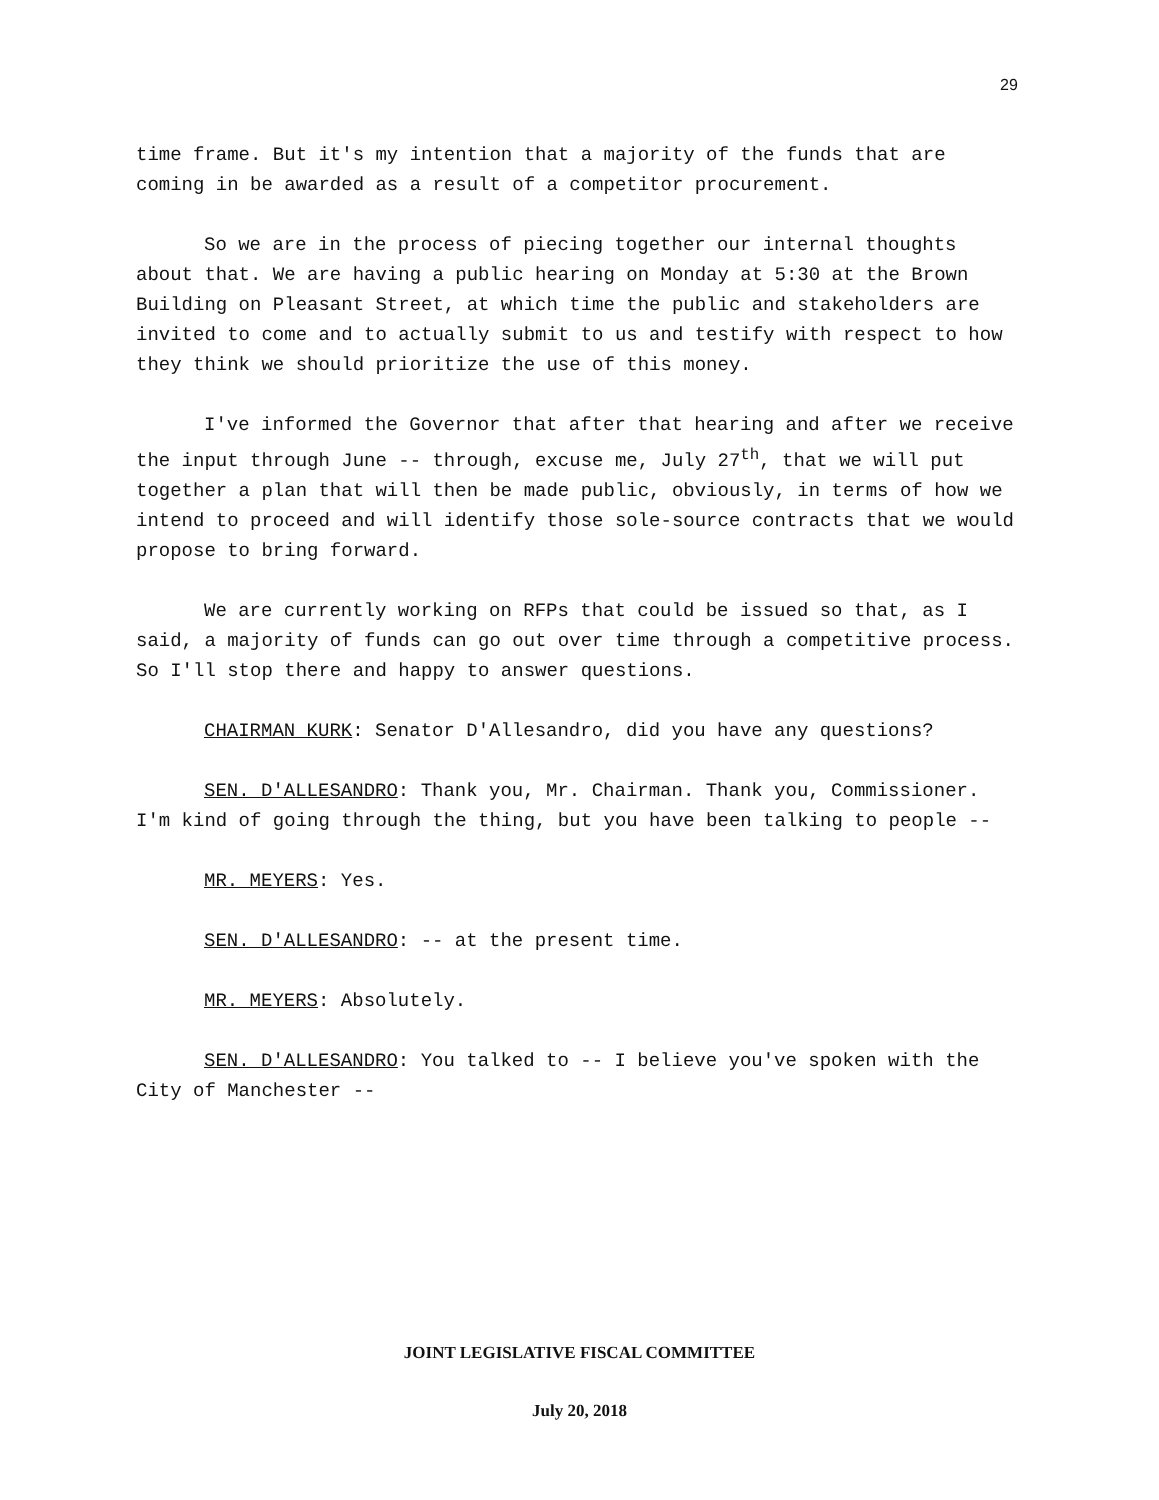29
time frame. But it's my intention that a majority of the funds that are coming in be awarded as a result of a competitor procurement.
So we are in the process of piecing together our internal thoughts about that. We are having a public hearing on Monday at 5:30 at the Brown Building on Pleasant Street, at which time the public and stakeholders are invited to come and to actually submit to us and testify with respect to how they think we should prioritize the use of this money.
I've informed the Governor that after that hearing and after we receive the input through June -- through, excuse me, July 27<sup>th</sup>, that we will put together a plan that will then be made public, obviously, in terms of how we intend to proceed and will identify those sole-source contracts that we would propose to bring forward.
We are currently working on RFPs that could be issued so that, as I said, a majority of funds can go out over time through a competitive process. So I'll stop there and happy to answer questions.
CHAIRMAN KURK: Senator D'Allesandro, did you have any questions?
SEN. D'ALLESANDRO: Thank you, Mr. Chairman. Thank you, Commissioner. I'm kind of going through the thing, but you have been talking to people --
MR. MEYERS: Yes.
SEN. D'ALLESANDRO: -- at the present time.
MR. MEYERS: Absolutely.
SEN. D'ALLESANDRO: You talked to -- I believe you've spoken with the City of Manchester --
JOINT LEGISLATIVE FISCAL COMMITTEE
July 20, 2018